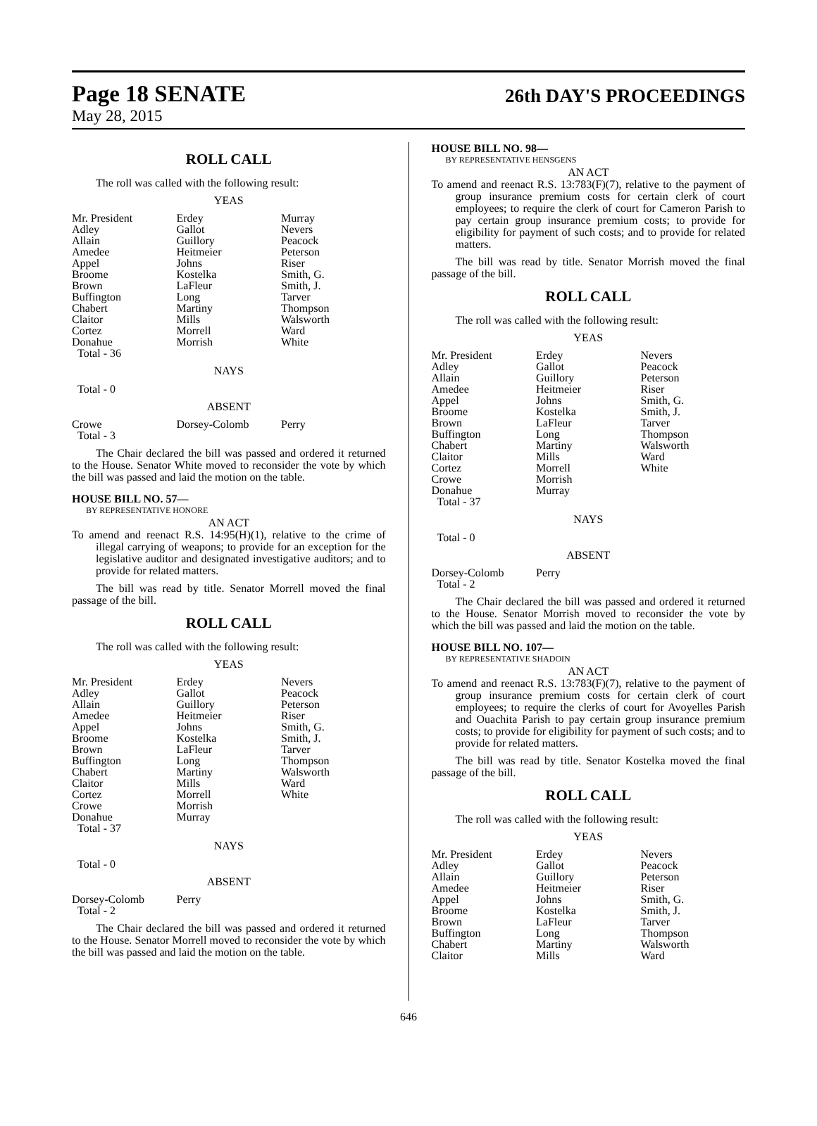Page 18 SENATE
26th DAY'S PROCEEDINGS
May 28, 2015
ROLL CALL
The roll was called with the following result:
YEAS
| Mr. President | Erdey | Murray |
| Adley | Gallot | Nevers |
| Allain | Guillory | Peacock |
| Amedee | Heitmeier | Peterson |
| Appel | Johns | Riser |
| Broome | Kostelka | Smith, G. |
| Brown | LaFleur | Smith, J. |
| Buffington | Long | Tarver |
| Chabert | Martiny | Thompson |
| Claitor | Mills | Walsworth |
| Cortez | Morrell | Ward |
| Donahue | Morrish | White |
| Total - 36 | | |
NAYS
Total - 0
ABSENT
| Crowe | Dorsey-Colomb | Perry |
| Total - 3 | | |
The Chair declared the bill was passed and ordered it returned to the House. Senator White moved to reconsider the vote by which the bill was passed and laid the motion on the table.
HOUSE BILL NO. 57—
BY REPRESENTATIVE HONORE
AN ACT
To amend and reenact R.S. 14:95(H)(1), relative to the crime of illegal carrying of weapons; to provide for an exception for the legislative auditor and designated investigative auditors; and to provide for related matters.
The bill was read by title. Senator Morrell moved the final passage of the bill.
ROLL CALL
The roll was called with the following result:
YEAS
| Mr. President | Erdey | Nevers |
| Adley | Gallot | Peacock |
| Allain | Guillory | Peterson |
| Amedee | Heitmeier | Riser |
| Appel | Johns | Smith, G. |
| Broome | Kostelka | Smith, J. |
| Brown | LaFleur | Tarver |
| Buffington | Long | Thompson |
| Chabert | Martiny | Walsworth |
| Claitor | Mills | Ward |
| Cortez | Morrell | White |
| Crowe | Morrish | |
| Donahue | Murray | |
| Total - 37 | | |
NAYS
Total - 0
ABSENT
| Dorsey-Colomb | Perry | |
| Total - 2 | | |
The Chair declared the bill was passed and ordered it returned to the House. Senator Morrell moved to reconsider the vote by which the bill was passed and laid the motion on the table.
HOUSE BILL NO. 98—
BY REPRESENTATIVE HENSGENS
AN ACT
To amend and reenact R.S. 13:783(F)(7), relative to the payment of group insurance premium costs for certain clerk of court employees; to require the clerk of court for Cameron Parish to pay certain group insurance premium costs; to provide for eligibility for payment of such costs; and to provide for related matters.
The bill was read by title. Senator Morrish moved the final passage of the bill.
ROLL CALL
The roll was called with the following result:
YEAS
| Mr. President | Erdey | Nevers |
| Adley | Gallot | Peacock |
| Allain | Guillory | Peterson |
| Amedee | Heitmeier | Riser |
| Appel | Johns | Smith, G. |
| Broome | Kostelka | Smith, J. |
| Brown | LaFleur | Tarver |
| Buffington | Long | Thompson |
| Chabert | Martiny | Walsworth |
| Claitor | Mills | Ward |
| Cortez | Morrell | White |
| Crowe | Morrish | |
| Donahue | Murray | |
| Total - 37 | | |
NAYS
Total - 0
ABSENT
| Dorsey-Colomb | Perry | |
| Total - 2 | | |
The Chair declared the bill was passed and ordered it returned to the House. Senator Morrish moved to reconsider the vote by which the bill was passed and laid the motion on the table.
HOUSE BILL NO. 107—
BY REPRESENTATIVE SHADOIN
AN ACT
To amend and reenact R.S. 13:783(F)(7), relative to the payment of group insurance premium costs for certain clerk of court employees; to require the clerks of court for Avoyelles Parish and Ouachita Parish to pay certain group insurance premium costs; to provide for eligibility for payment of such costs; and to provide for related matters.
The bill was read by title. Senator Kostelka moved the final passage of the bill.
ROLL CALL
The roll was called with the following result:
YEAS
| Mr. President | Erdey | Nevers |
| Adley | Gallot | Peacock |
| Allain | Guillory | Peterson |
| Amedee | Heitmeier | Riser |
| Appel | Johns | Smith, G. |
| Broome | Kostelka | Smith, J. |
| Brown | LaFleur | Tarver |
| Buffington | Long | Thompson |
| Chabert | Martiny | Walsworth |
| Claitor | Mills | Ward |
646